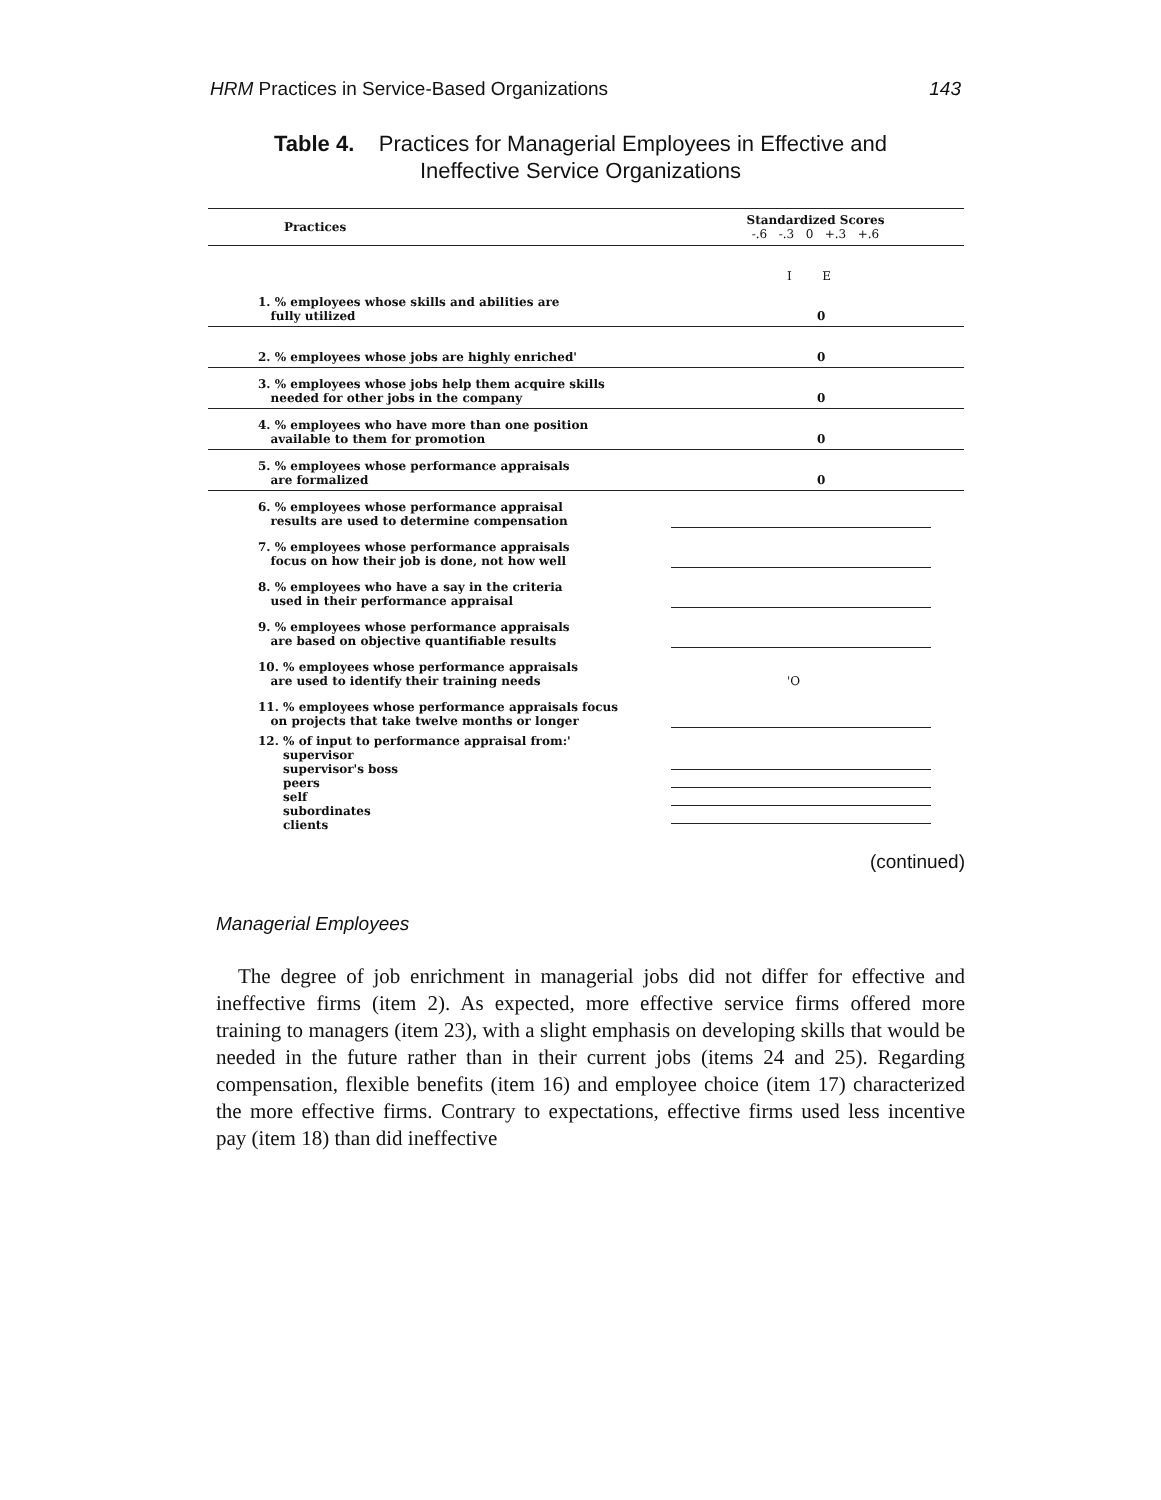HRM Practices in Service-Based Organizations 143
Table 4. Practices for Managerial Employees in Effective and
Ineffective Service Organizations
| Practices | Standardized Scores -.6 -.3 0 +.3 +.6 |
| --- | --- |
| | I E |
| 1. % employees whose skills and abilities are fully utilized | 0 |
| 2. % employees whose jobs are highly enriched' | 0 |
| 3. % employees whose jobs help them acquire skills needed for other jobs in the company | 0 |
| 4. % employees who have more than one position available to them for promotion | 0 |
| 5. % employees whose performance appraisals are formalized | 0 |
| 6. % employees whose performance appraisal results are used to determine compensation | |
| 7. % employees whose performance appraisals focus on how their job is done, not how well | |
| 8. % employees who have a say in the criteria used in their performance appraisal | |
| 9. % employees whose performance appraisals are based on objective quantifiable results | |
| 10. % employees whose performance appraisals are used to identify their training needs | 'O |
| 11. % employees whose performance appraisals focus on projects that take twelve months or longer | |
| 12. % of input to performance appraisal from:' supervisor supervisor's boss peers self subordinates clients | |
(continued)
Managerial Employees
The degree of job enrichment in managerial jobs did not differ for effective and ineffective firms (item 2). As expected, more effective service firms offered more training to managers (item 23), with a slight emphasis on developing skills that would be needed in the future rather than in their current jobs (items 24 and 25). Regarding compensation, flexible benefits (item 16) and employee choice (item 17) characterized the more effective firms. Contrary to expectations, effective firms used less incentive pay (item 18) than did ineffective